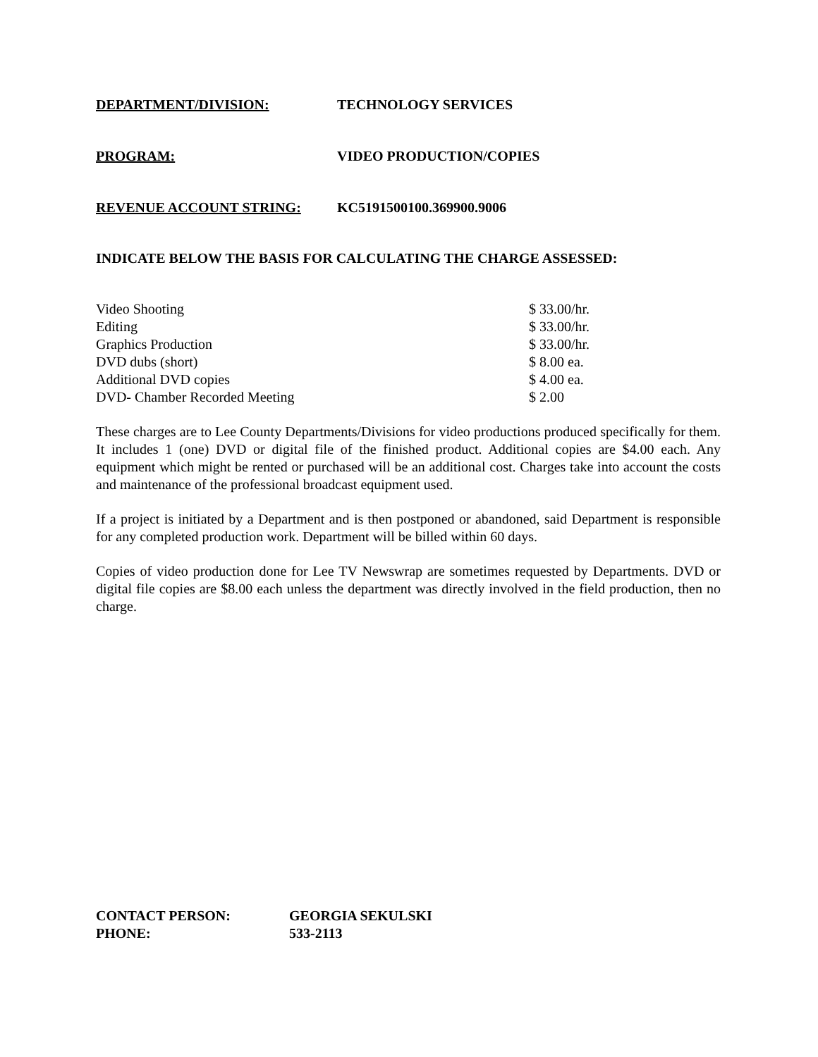DEPARTMENT/DIVISION: TECHNOLOGY SERVICES
PROGRAM: VIDEO PRODUCTION/COPIES
REVENUE ACCOUNT STRING: KC5191500100.369900.9006
INDICATE BELOW THE BASIS FOR CALCULATING THE CHARGE ASSESSED:
| Video Shooting | $ 33.00/hr. |
| Editing | $ 33.00/hr. |
| Graphics Production | $ 33.00/hr. |
| DVD dubs (short) | $ 8.00 ea. |
| Additional DVD copies | $ 4.00 ea. |
| DVD- Chamber Recorded Meeting | $ 2.00 |
These charges are to Lee County Departments/Divisions for video productions produced specifically for them. It includes 1 (one) DVD or digital file of the finished product. Additional copies are $4.00 each. Any equipment which might be rented or purchased will be an additional cost. Charges take into account the costs and maintenance of the professional broadcast equipment used.
If a project is initiated by a Department and is then postponed or abandoned, said Department is responsible for any completed production work. Department will be billed within 60 days.
Copies of video production done for Lee TV Newswrap are sometimes requested by Departments. DVD or digital file copies are $8.00 each unless the department was directly involved in the field production, then no charge.
CONTACT PERSON: GEORGIA SEKULSKI
PHONE: 533-2113